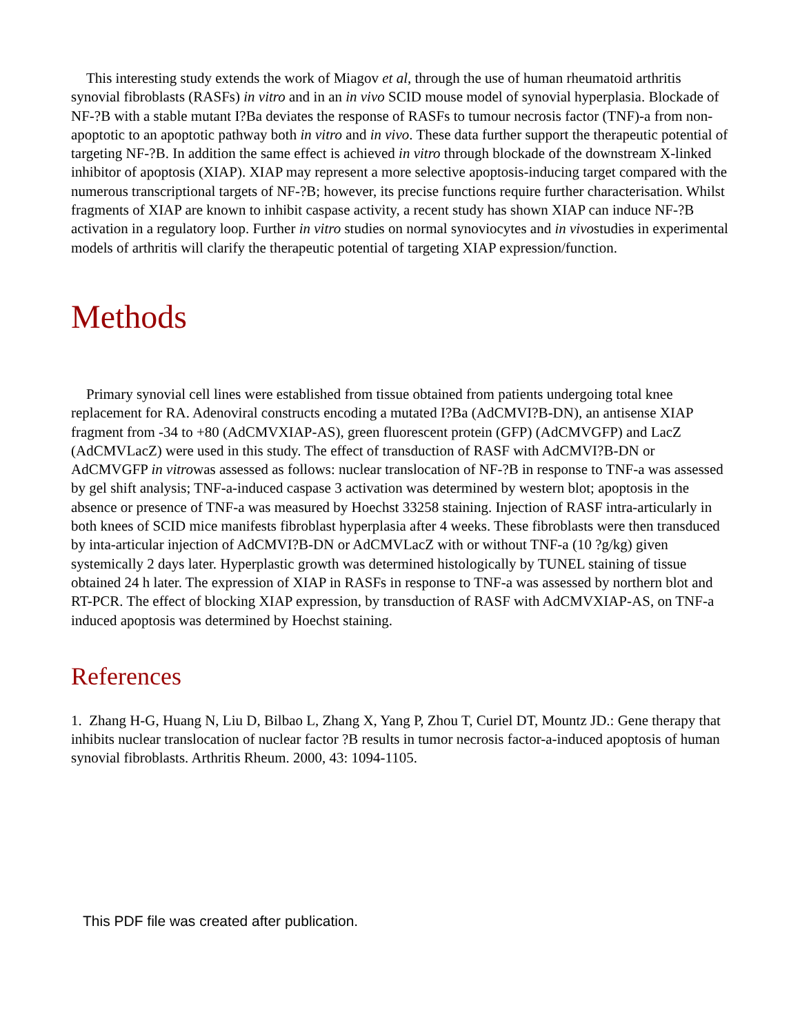This interesting study extends the work of Miagov et al, through the use of human rheumatoid arthritis synovial fibroblasts (RASFs) in vitro and in an in vivo SCID mouse model of synovial hyperplasia. Blockade of NF-?B with a stable mutant I?Ba deviates the response of RASFs to tumour necrosis factor (TNF)-a from non-apoptotic to an apoptotic pathway both in vitro and in vivo. These data further support the therapeutic potential of targeting NF-?B. In addition the same effect is achieved in vitro through blockade of the downstream X-linked inhibitor of apoptosis (XIAP). XIAP may represent a more selective apoptosis-inducing target compared with the numerous transcriptional targets of NF-?B; however, its precise functions require further characterisation. Whilst fragments of XIAP are known to inhibit caspase activity, a recent study has shown XIAP can induce NF-?B activation in a regulatory loop. Further in vitro studies on normal synoviocytes and in vivostudies in experimental models of arthritis will clarify the therapeutic potential of targeting XIAP expression/function.
Methods
Primary synovial cell lines were established from tissue obtained from patients undergoing total knee replacement for RA. Adenoviral constructs encoding a mutated I?Ba (AdCMVI?B-DN), an antisense XIAP fragment from -34 to +80 (AdCMVXIAP-AS), green fluorescent protein (GFP) (AdCMVGFP) and LacZ (AdCMVLacZ) were used in this study. The effect of transduction of RASF with AdCMVI?B-DN or AdCMVGFP in vitrowas assessed as follows: nuclear translocation of NF-?B in response to TNF-a was assessed by gel shift analysis; TNF-a-induced caspase 3 activation was determined by western blot; apoptosis in the absence or presence of TNF-a was measured by Hoechst 33258 staining. Injection of RASF intra-articularly in both knees of SCID mice manifests fibroblast hyperplasia after 4 weeks. These fibroblasts were then transduced by inta-articular injection of AdCMVI?B-DN or AdCMVLacZ with or without TNF-a (10 ?g/kg) given systemically 2 days later. Hyperplastic growth was determined histologically by TUNEL staining of tissue obtained 24 h later. The expression of XIAP in RASFs in response to TNF-a was assessed by northern blot and RT-PCR. The effect of blocking XIAP expression, by transduction of RASF with AdCMVXIAP-AS, on TNF-a induced apoptosis was determined by Hoechst staining.
References
1. Zhang H-G, Huang N, Liu D, Bilbao L, Zhang X, Yang P, Zhou T, Curiel DT, Mountz JD.: Gene therapy that inhibits nuclear translocation of nuclear factor ?B results in tumor necrosis factor-a-induced apoptosis of human synovial fibroblasts. Arthritis Rheum. 2000, 43: 1094-1105.
This PDF file was created after publication.